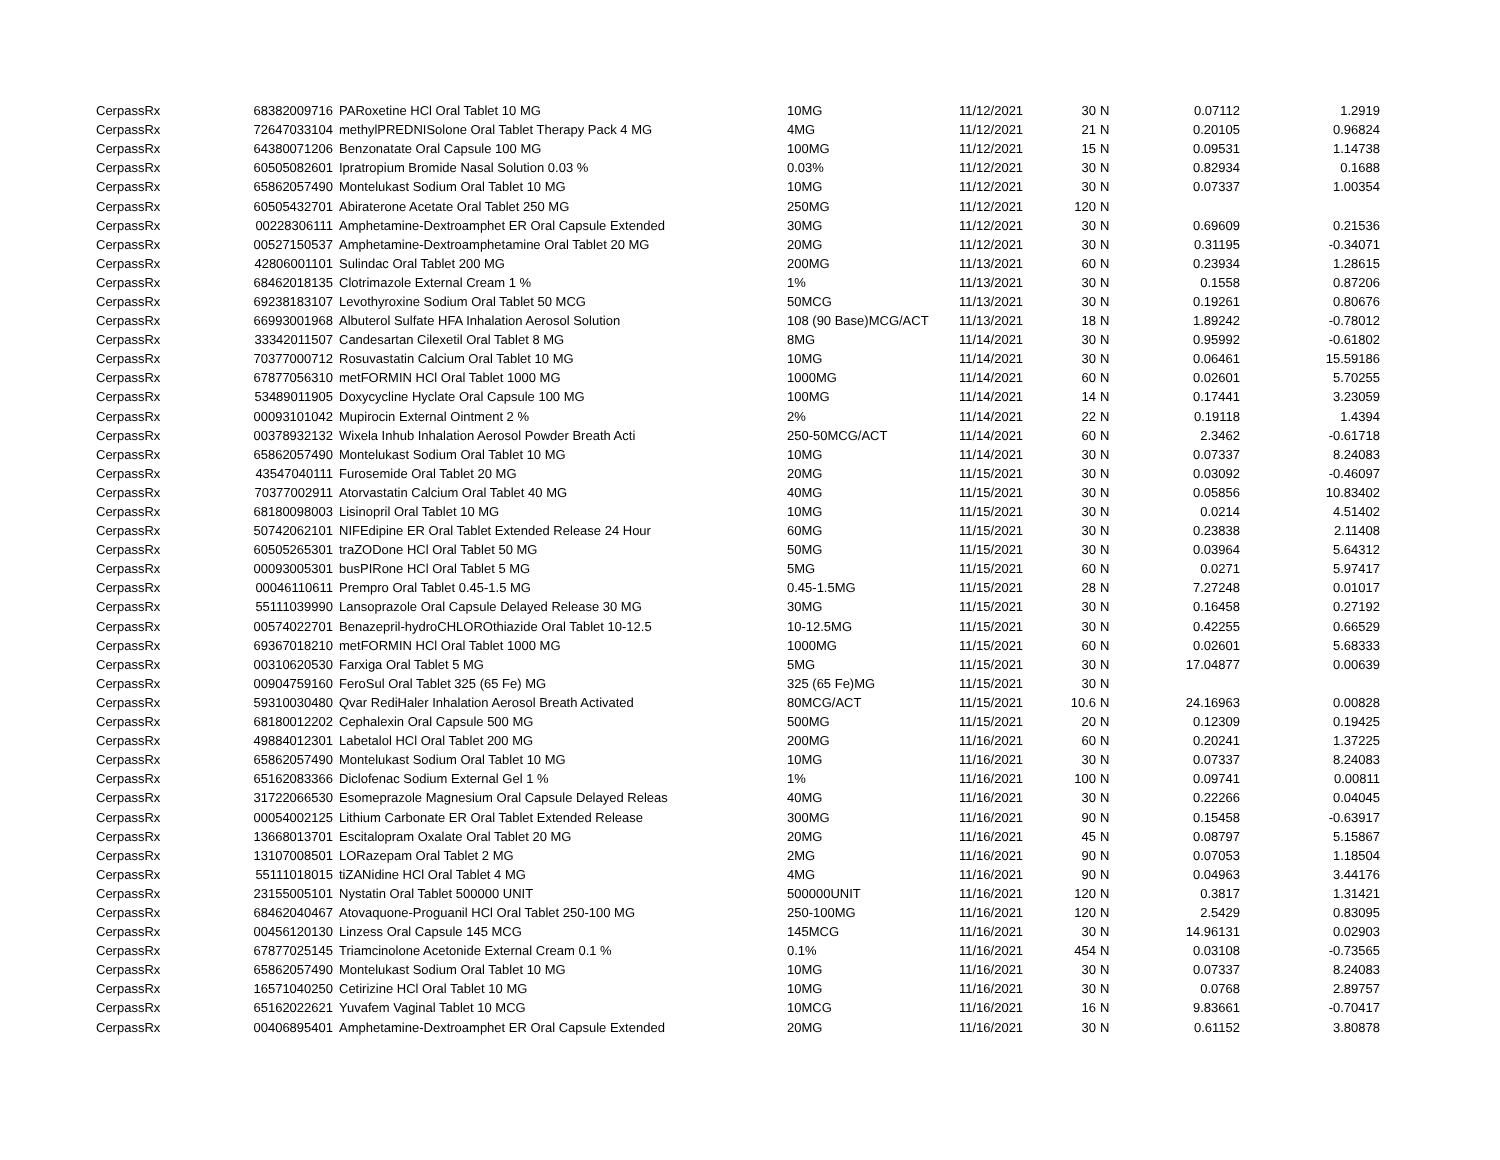| CerpassRx | 68382009716 | PARoxetine HCl Oral Tablet 10 MG | 10MG | 11/12/2021 | 30 | N | 0.07112 | 1.2919 |
| CerpassRx | 72647033104 | methylPREDNISolone Oral Tablet Therapy Pack 4 MG | 4MG | 11/12/2021 | 21 | N | 0.20105 | 0.96824 |
| CerpassRx | 64380071206 | Benzonatate Oral Capsule 100 MG | 100MG | 11/12/2021 | 15 | N | 0.09531 | 1.14738 |
| CerpassRx | 60505082601 | Ipratropium Bromide Nasal Solution 0.03 % | 0.03% | 11/12/2021 | 30 | N | 0.82934 | 0.1688 |
| CerpassRx | 65862057490 | Montelukast Sodium Oral Tablet 10 MG | 10MG | 11/12/2021 | 30 | N | 0.07337 | 1.00354 |
| CerpassRx | 60505432701 | Abiraterone Acetate Oral Tablet 250 MG | 250MG | 11/12/2021 | 120 | N | | |
| CerpassRx | 00228306111 | Amphetamine-Dextroamphet ER Oral Capsule Extended | 30MG | 11/12/2021 | 30 | N | 0.69609 | 0.21536 |
| CerpassRx | 00527150537 | Amphetamine-Dextroamphetamine Oral Tablet 20 MG | 20MG | 11/12/2021 | 30 | N | 0.31195 | -0.34071 |
| CerpassRx | 42806001101 | Sulindac Oral Tablet 200 MG | 200MG | 11/13/2021 | 60 | N | 0.23934 | 1.28615 |
| CerpassRx | 68462018135 | Clotrimazole External Cream 1 % | 1% | 11/13/2021 | 30 | N | 0.1558 | 0.87206 |
| CerpassRx | 69238183107 | Levothyroxine Sodium Oral Tablet 50 MCG | 50MCG | 11/13/2021 | 30 | N | 0.19261 | 0.80676 |
| CerpassRx | 66993001968 | Albuterol Sulfate HFA Inhalation Aerosol Solution | 108 (90 Base)MCG/ACT | 11/13/2021 | 18 | N | 1.89242 | -0.78012 |
| CerpassRx | 33342011507 | Candesartan Cilexetil Oral Tablet 8 MG | 8MG | 11/14/2021 | 30 | N | 0.95992 | -0.61802 |
| CerpassRx | 70377000712 | Rosuvastatin Calcium Oral Tablet 10 MG | 10MG | 11/14/2021 | 30 | N | 0.06461 | 15.59186 |
| CerpassRx | 67877056310 | metFORMIN HCl Oral Tablet 1000 MG | 1000MG | 11/14/2021 | 60 | N | 0.02601 | 5.70255 |
| CerpassRx | 53489011905 | Doxycycline Hyclate Oral Capsule 100 MG | 100MG | 11/14/2021 | 14 | N | 0.17441 | 3.23059 |
| CerpassRx | 00093101042 | Mupirocin External Ointment 2 % | 2% | 11/14/2021 | 22 | N | 0.19118 | 1.4394 |
| CerpassRx | 00378932132 | Wixela Inhub Inhalation Aerosol Powder Breath Acti | 250-50MCG/ACT | 11/14/2021 | 60 | N | 2.3462 | -0.61718 |
| CerpassRx | 65862057490 | Montelukast Sodium Oral Tablet 10 MG | 10MG | 11/14/2021 | 30 | N | 0.07337 | 8.24083 |
| CerpassRx | 43547040111 | Furosemide Oral Tablet 20 MG | 20MG | 11/15/2021 | 30 | N | 0.03092 | -0.46097 |
| CerpassRx | 70377002911 | Atorvastatin Calcium Oral Tablet 40 MG | 40MG | 11/15/2021 | 30 | N | 0.05856 | 10.83402 |
| CerpassRx | 68180098003 | Lisinopril Oral Tablet 10 MG | 10MG | 11/15/2021 | 30 | N | 0.0214 | 4.51402 |
| CerpassRx | 50742062101 | NIFEdipine ER Oral Tablet Extended Release 24 Hour | 60MG | 11/15/2021 | 30 | N | 0.23838 | 2.11408 |
| CerpassRx | 60505265301 | traZODone HCl Oral Tablet 50 MG | 50MG | 11/15/2021 | 30 | N | 0.03964 | 5.64312 |
| CerpassRx | 00093005301 | busPIRone HCl Oral Tablet 5 MG | 5MG | 11/15/2021 | 60 | N | 0.0271 | 5.97417 |
| CerpassRx | 00046110611 | Prempro Oral Tablet 0.45-1.5 MG | 0.45-1.5MG | 11/15/2021 | 28 | N | 7.27248 | 0.01017 |
| CerpassRx | 55111039990 | Lansoprazole Oral Capsule Delayed Release 30 MG | 30MG | 11/15/2021 | 30 | N | 0.16458 | 0.27192 |
| CerpassRx | 00574022701 | Benazepril-hydroCHLOROthiazide Oral Tablet 10-12.5 | 10-12.5MG | 11/15/2021 | 30 | N | 0.42255 | 0.66529 |
| CerpassRx | 69367018210 | metFORMIN HCl Oral Tablet 1000 MG | 1000MG | 11/15/2021 | 60 | N | 0.02601 | 5.68333 |
| CerpassRx | 00310620530 | Farxiga Oral Tablet 5 MG | 5MG | 11/15/2021 | 30 | N | 17.04877 | 0.00639 |
| CerpassRx | 00904759160 | FeroSul Oral Tablet 325 (65 Fe) MG | 325 (65 Fe)MG | 11/15/2021 | 30 | N | | |
| CerpassRx | 59310030480 | Qvar RediHaler Inhalation Aerosol Breath Activated | 80MCG/ACT | 11/15/2021 | 10.6 | N | 24.16963 | 0.00828 |
| CerpassRx | 68180012202 | Cephalexin Oral Capsule 500 MG | 500MG | 11/15/2021 | 20 | N | 0.12309 | 0.19425 |
| CerpassRx | 49884012301 | Labetalol HCl Oral Tablet 200 MG | 200MG | 11/16/2021 | 60 | N | 0.20241 | 1.37225 |
| CerpassRx | 65862057490 | Montelukast Sodium Oral Tablet 10 MG | 10MG | 11/16/2021 | 30 | N | 0.07337 | 8.24083 |
| CerpassRx | 65162083366 | Diclofenac Sodium External Gel 1 % | 1% | 11/16/2021 | 100 | N | 0.09741 | 0.00811 |
| CerpassRx | 31722066530 | Esomeprazole Magnesium Oral Capsule Delayed Releas | 40MG | 11/16/2021 | 30 | N | 0.22266 | 0.04045 |
| CerpassRx | 00054002125 | Lithium Carbonate ER Oral Tablet Extended Release | 300MG | 11/16/2021 | 90 | N | 0.15458 | -0.63917 |
| CerpassRx | 13668013701 | Escitalopram Oxalate Oral Tablet 20 MG | 20MG | 11/16/2021 | 45 | N | 0.08797 | 5.15867 |
| CerpassRx | 13107008501 | LORazepam Oral Tablet 2 MG | 2MG | 11/16/2021 | 90 | N | 0.07053 | 1.18504 |
| CerpassRx | 55111018015 | tiZANidine HCl Oral Tablet 4 MG | 4MG | 11/16/2021 | 90 | N | 0.04963 | 3.44176 |
| CerpassRx | 23155005101 | Nystatin Oral Tablet 500000 UNIT | 500000UNIT | 11/16/2021 | 120 | N | 0.3817 | 1.31421 |
| CerpassRx | 68462040467 | Atovaquone-Proguanil HCl Oral Tablet 250-100 MG | 250-100MG | 11/16/2021 | 120 | N | 2.5429 | 0.83095 |
| CerpassRx | 00456120130 | Linzess Oral Capsule 145 MCG | 145MCG | 11/16/2021 | 30 | N | 14.96131 | 0.02903 |
| CerpassRx | 67877025145 | Triamcinolone Acetonide External Cream 0.1 % | 0.1% | 11/16/2021 | 454 | N | 0.03108 | -0.73565 |
| CerpassRx | 65862057490 | Montelukast Sodium Oral Tablet 10 MG | 10MG | 11/16/2021 | 30 | N | 0.07337 | 8.24083 |
| CerpassRx | 16571040250 | Cetirizine HCl Oral Tablet 10 MG | 10MG | 11/16/2021 | 30 | N | 0.0768 | 2.89757 |
| CerpassRx | 65162022621 | Yuvafem Vaginal Tablet 10 MCG | 10MCG | 11/16/2021 | 16 | N | 9.83661 | -0.70417 |
| CerpassRx | 00406895401 | Amphetamine-Dextroamphet ER Oral Capsule Extended | 20MG | 11/16/2021 | 30 | N | 0.61152 | 3.80878 |